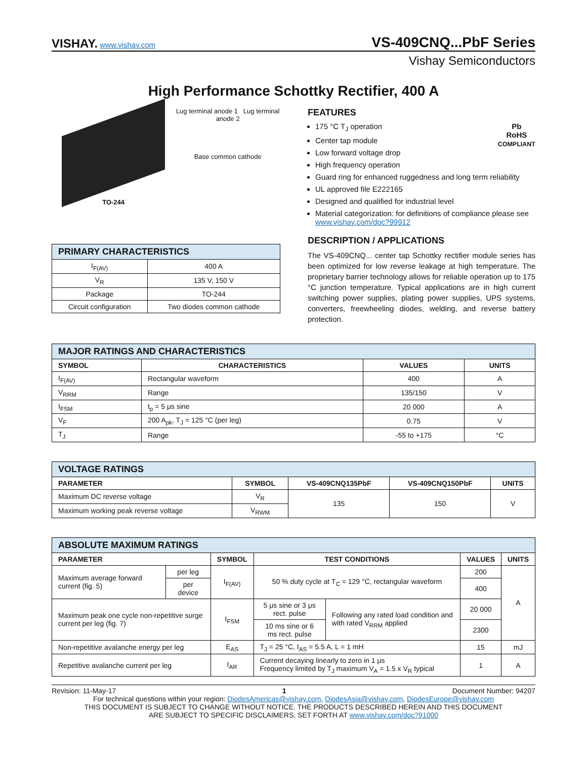VISHAY. www.vishay.com
VS-409CNQ...PbF Series
Vishay Semiconductors
High Performance Schottky Rectifier, 400 A
TO-244 Lug terminal anode 1 Lug terminal anode 2
Base common cathode
| PRIMARY CHARACTERISTICS | |
| --- | --- |
| I<sub>F(AV)</sub> | 400 A |
| V<sub>R</sub> | 135 V, 150 V |
| Package | TO-244 |
| Circuit configuration | Two diodes common cathode |
FEATURES
Pb
RoHS
COMPLIANT
175 °C T<sub>J</sub> operation
Center tap module
Low forward voltage drop
High frequency operation
Guard ring for enhanced ruggedness and long term reliability
UL approved file E222165
Designed and qualified for industrial level
Material categorization: for definitions of compliance please see www.vishay.com/doc?99912
DESCRIPTION / APPLICATIONS
The VS-409CNQ... center tap Schottky rectifier module series has been optimized for low reverse leakage at high temperature. The proprietary barrier technology allows for reliable operation up to 175 °C junction temperature. Typical applications are in high current switching power supplies, plating power supplies, UPS systems, converters, freewheeling diodes, welding, and reverse battery protection.
| MAJOR RATINGS AND CHARACTERISTICS | | | |
| --- | --- | --- | --- |
| SYMBOL | CHARACTERISTICS | VALUES | UNITS |
| I<sub>F(AV)</sub> | Rectangular waveform | 400 | A |
| V<sub>RRM</sub> | Range | 135/150 | V |
| I<sub>FSM</sub> | t<sub>p</sub> = 5 μs sine | 20 000 | A |
| V<sub>F</sub> | 200 A<sub>pk</sub>, T<sub>J</sub> = 125 °C (per leg) | 0.75 | V |
| T<sub>J</sub> | Range | -55 to +175 | °C |
| VOLTAGE RATINGS | | | | |
| --- | --- | --- | --- | --- |
| PARAMETER | SYMBOL | VS-409CNQ135PbF | VS-409CNQ150PbF | UNITS |
| Maximum DC reverse voltage | V<sub>R</sub> | 135 | 150 | V |
| Maximum working peak reverse voltage | V<sub>RWM</sub> | | | |
| ABSOLUTE MAXIMUM RATINGS | | | | | | |
| --- | --- | --- | --- | --- | --- | --- |
| PARAMETER | | SYMBOL | TEST CONDITIONS | | VALUES | UNITS |
| Maximum average forward current (fig. 5) | per leg | I<sub>F(AV)</sub> | 50 % duty cycle at T<sub>C</sub> = 129 °C, rectangular waveform | | 200 | A |
| | per device | | | | 400 | |
| Maximum peak one cycle non-repetitive surge current per leg (fig. 7) | | I<sub>FSM</sub> | 5 μs sine or 3 μs rect. pulse | Following any rated load condition and with rated V<sub>RRM</sub> applied | 20 000 | |
| | | | 10 ms sine or 6 ms rect. pulse | | 2300 | |
| Non-repetitive avalanche energy per leg | | E<sub>AS</sub> | T<sub>J</sub> = 25 °C, I<sub>AS</sub> = 5.5 A, L = 1 mH | | 15 | mJ |
| Repetitive avalanche current per leg | | I<sub>AR</sub> | Current decaying linearly to zero in 1 μs Frequency limited by T<sub>J</sub> maximum V<sub>A</sub> = 1.5 x V<sub>R</sub> typical | | 1 | A |
Revision: 11-May-17 1 Document Number: 94207
For technical questions within your region: DiodesAmericas@vishay.com, DiodesAsia@vishay.com, DiodesEurope@vishay.com
THIS DOCUMENT IS SUBJECT TO CHANGE WITHOUT NOTICE. THE PRODUCTS DESCRIBED HEREIN AND THIS DOCUMENT
ARE SUBJECT TO SPECIFIC DISCLAIMERS, SET FORTH AT www.vishay.com/doc?91000